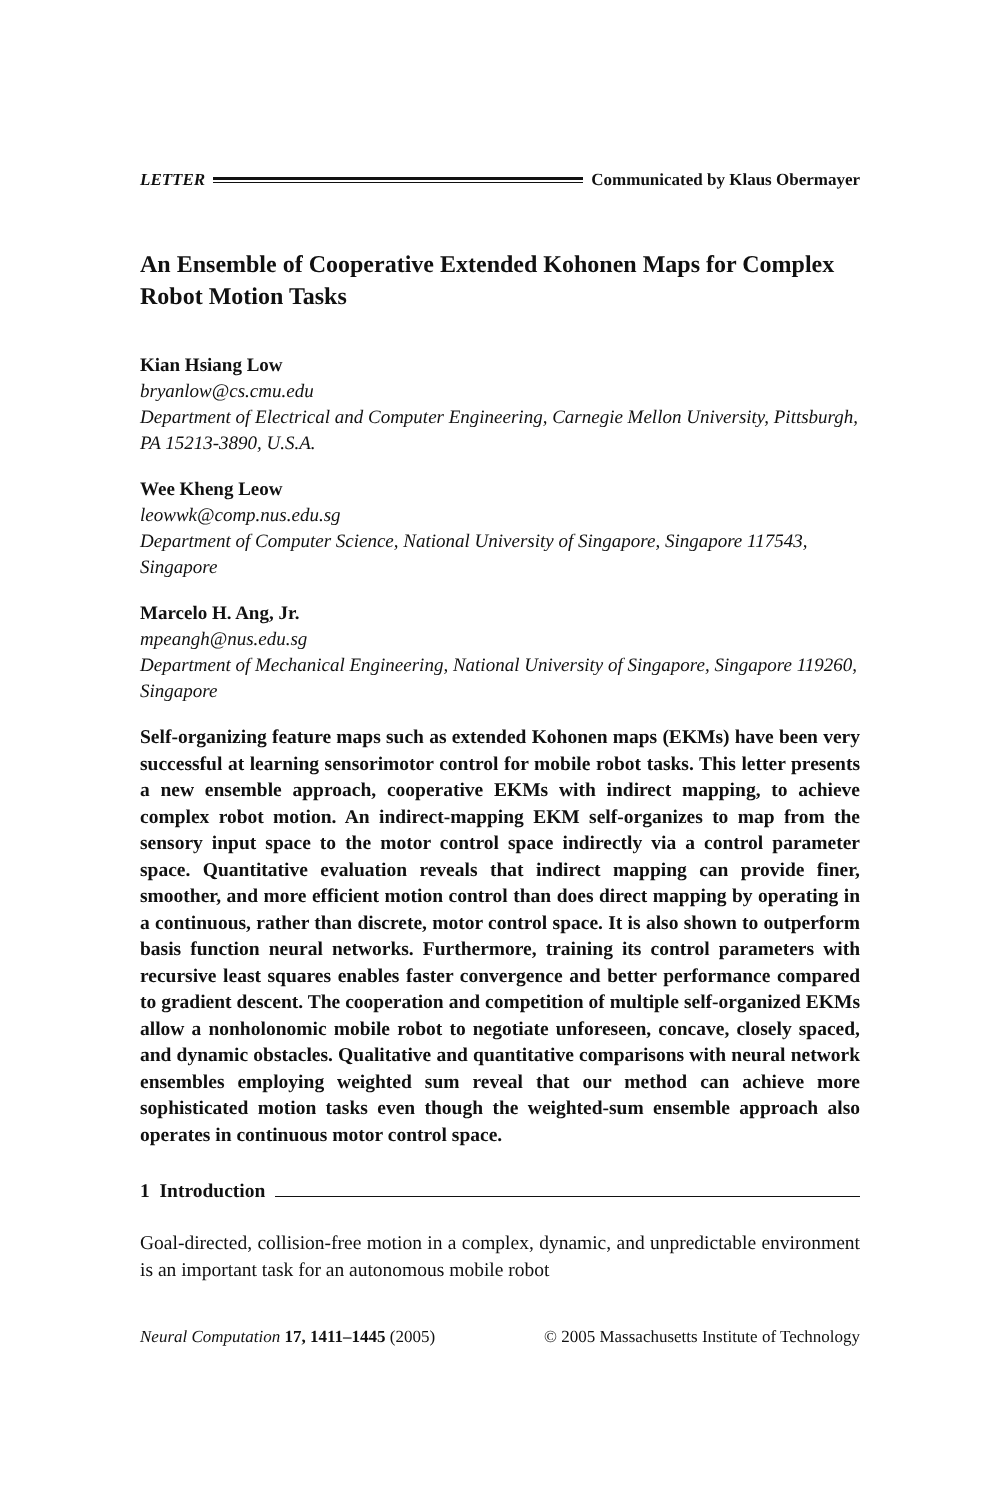LETTER Communicated by Klaus Obermayer
An Ensemble of Cooperative Extended Kohonen Maps for Complex Robot Motion Tasks
Kian Hsiang Low
bryanlow@cs.cmu.edu
Department of Electrical and Computer Engineering, Carnegie Mellon University, Pittsburgh, PA 15213-3890, U.S.A.
Wee Kheng Leow
leowwk@comp.nus.edu.sg
Department of Computer Science, National University of Singapore, Singapore 117543, Singapore
Marcelo H. Ang, Jr.
mpeangh@nus.edu.sg
Department of Mechanical Engineering, National University of Singapore, Singapore 119260, Singapore
Self-organizing feature maps such as extended Kohonen maps (EKMs) have been very successful at learning sensorimotor control for mobile robot tasks. This letter presents a new ensemble approach, cooperative EKMs with indirect mapping, to achieve complex robot motion. An indirect-mapping EKM self-organizes to map from the sensory input space to the motor control space indirectly via a control parameter space. Quantitative evaluation reveals that indirect mapping can provide finer, smoother, and more efficient motion control than does direct mapping by operating in a continuous, rather than discrete, motor control space. It is also shown to outperform basis function neural networks. Furthermore, training its control parameters with recursive least squares enables faster convergence and better performance compared to gradient descent. The cooperation and competition of multiple self-organized EKMs allow a nonholonomic mobile robot to negotiate unforeseen, concave, closely spaced, and dynamic obstacles. Qualitative and quantitative comparisons with neural network ensembles employing weighted sum reveal that our method can achieve more sophisticated motion tasks even though the weighted-sum ensemble approach also operates in continuous motor control space.
1 Introduction
Goal-directed, collision-free motion in a complex, dynamic, and unpredictable environment is an important task for an autonomous mobile robot
Neural Computation 17, 1411–1445 (2005) © 2005 Massachusetts Institute of Technology